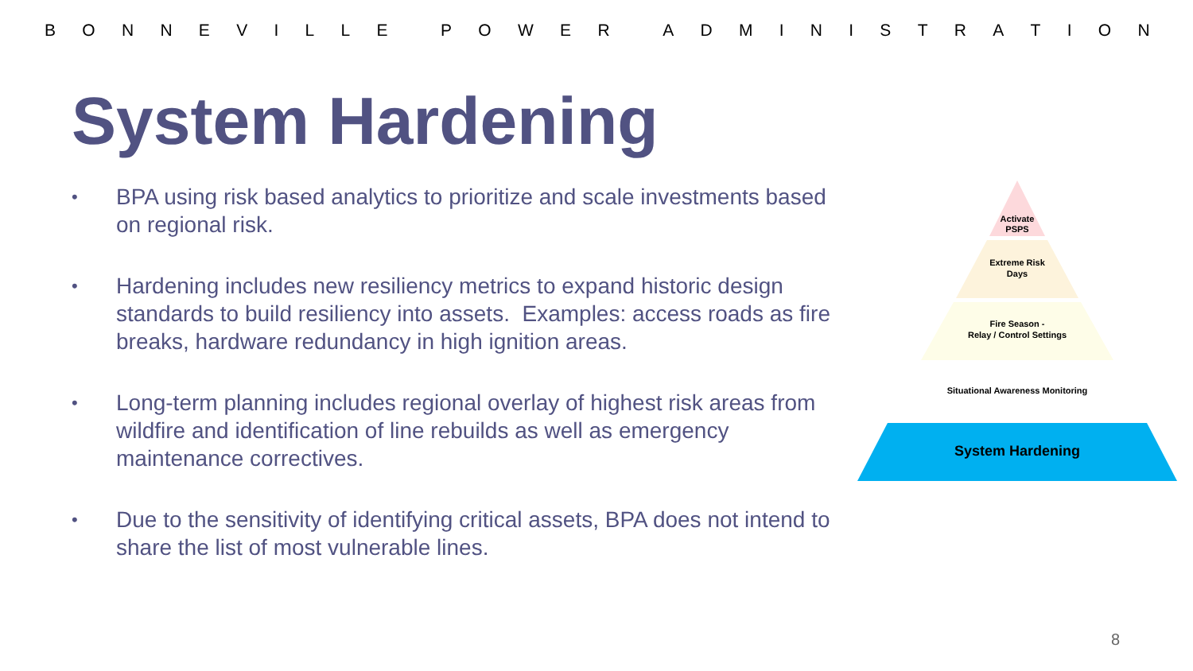BONNEVILLE POWER ADMINISTRATION
System Hardening
• BPA using risk based analytics to prioritize and scale investments based on regional risk.
• Hardening includes new resiliency metrics to expand historic design standards to build resiliency into assets. Examples: access roads as fire breaks, hardware redundancy in high ignition areas.
• Long-term planning includes regional overlay of highest risk areas from wildfire and identification of line rebuilds as well as emergency maintenance correctives.
• Due to the sensitivity of identifying critical assets, BPA does not intend to share the list of most vulnerable lines.
Activate
PSPS
Extreme Risk
Days
Fire Season -
Relay / Control Settings
Situational Awareness Monitoring
System Hardening
8